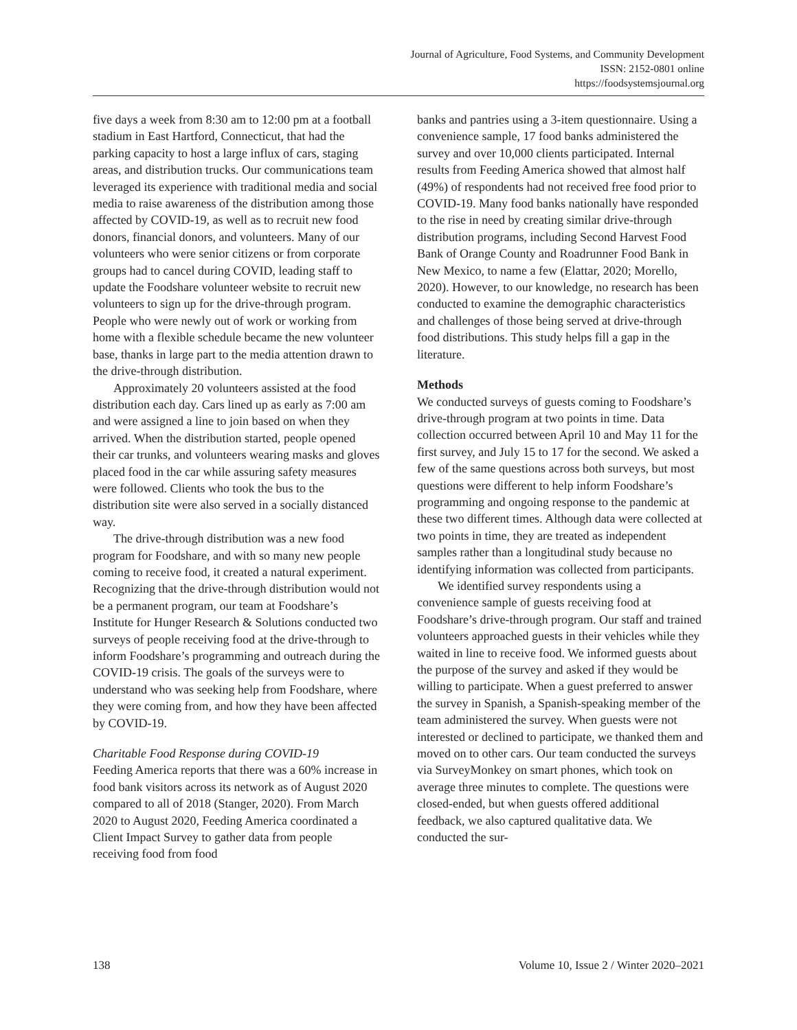Journal of Agriculture, Food Systems, and Community Development
ISSN: 2152-0801 online
https://foodsystemsjournal.org
five days a week from 8:30 am to 12:00 pm at a football stadium in East Hartford, Connecticut, that had the parking capacity to host a large influx of cars, staging areas, and distribution trucks. Our communications team leveraged its experience with traditional media and social media to raise awareness of the distribution among those affected by COVID-19, as well as to recruit new food donors, financial donors, and volunteers. Many of our volunteers who were senior citizens or from corporate groups had to cancel during COVID, leading staff to update the Foodshare volunteer website to recruit new volunteers to sign up for the drive-through program. People who were newly out of work or working from home with a flexible schedule became the new volunteer base, thanks in large part to the media attention drawn to the drive-through distribution.
Approximately 20 volunteers assisted at the food distribution each day. Cars lined up as early as 7:00 am and were assigned a line to join based on when they arrived. When the distribution started, people opened their car trunks, and volunteers wearing masks and gloves placed food in the car while assuring safety measures were followed. Clients who took the bus to the distribution site were also served in a socially distanced way.
The drive-through distribution was a new food program for Foodshare, and with so many new people coming to receive food, it created a natural experiment. Recognizing that the drive-through distribution would not be a permanent program, our team at Foodshare’s Institute for Hunger Research & Solutions conducted two surveys of people receiving food at the drive-through to inform Foodshare’s programming and outreach during the COVID-19 crisis. The goals of the surveys were to understand who was seeking help from Foodshare, where they were coming from, and how they have been affected by COVID-19.
Charitable Food Response during COVID-19
Feeding America reports that there was a 60% increase in food bank visitors across its network as of August 2020 compared to all of 2018 (Stanger, 2020). From March 2020 to August 2020, Feeding America coordinated a Client Impact Survey to gather data from people receiving food from food
banks and pantries using a 3-item questionnaire. Using a convenience sample, 17 food banks administered the survey and over 10,000 clients participated. Internal results from Feeding America showed that almost half (49%) of respondents had not received free food prior to COVID-19. Many food banks nationally have responded to the rise in need by creating similar drive-through distribution programs, including Second Harvest Food Bank of Orange County and Roadrunner Food Bank in New Mexico, to name a few (Elattar, 2020; Morello, 2020). However, to our knowledge, no research has been conducted to examine the demographic characteristics and challenges of those being served at drive-through food distributions. This study helps fill a gap in the literature.
Methods
We conducted surveys of guests coming to Foodshare’s drive-through program at two points in time. Data collection occurred between April 10 and May 11 for the first survey, and July 15 to 17 for the second. We asked a few of the same questions across both surveys, but most questions were different to help inform Foodshare’s programming and ongoing response to the pandemic at these two different times. Although data were collected at two points in time, they are treated as independent samples rather than a longitudinal study because no identifying information was collected from participants.
We identified survey respondents using a convenience sample of guests receiving food at Foodshare’s drive-through program. Our staff and trained volunteers approached guests in their vehicles while they waited in line to receive food. We informed guests about the purpose of the survey and asked if they would be willing to participate. When a guest preferred to answer the survey in Spanish, a Spanish-speaking member of the team administered the survey. When guests were not interested or declined to participate, we thanked them and moved on to other cars. Our team conducted the surveys via SurveyMonkey on smart phones, which took on average three minutes to complete. The questions were closed-ended, but when guests offered additional feedback, we also captured qualitative data. We conducted the sur-
138 Volume 10, Issue 2 / Winter 2020–2021